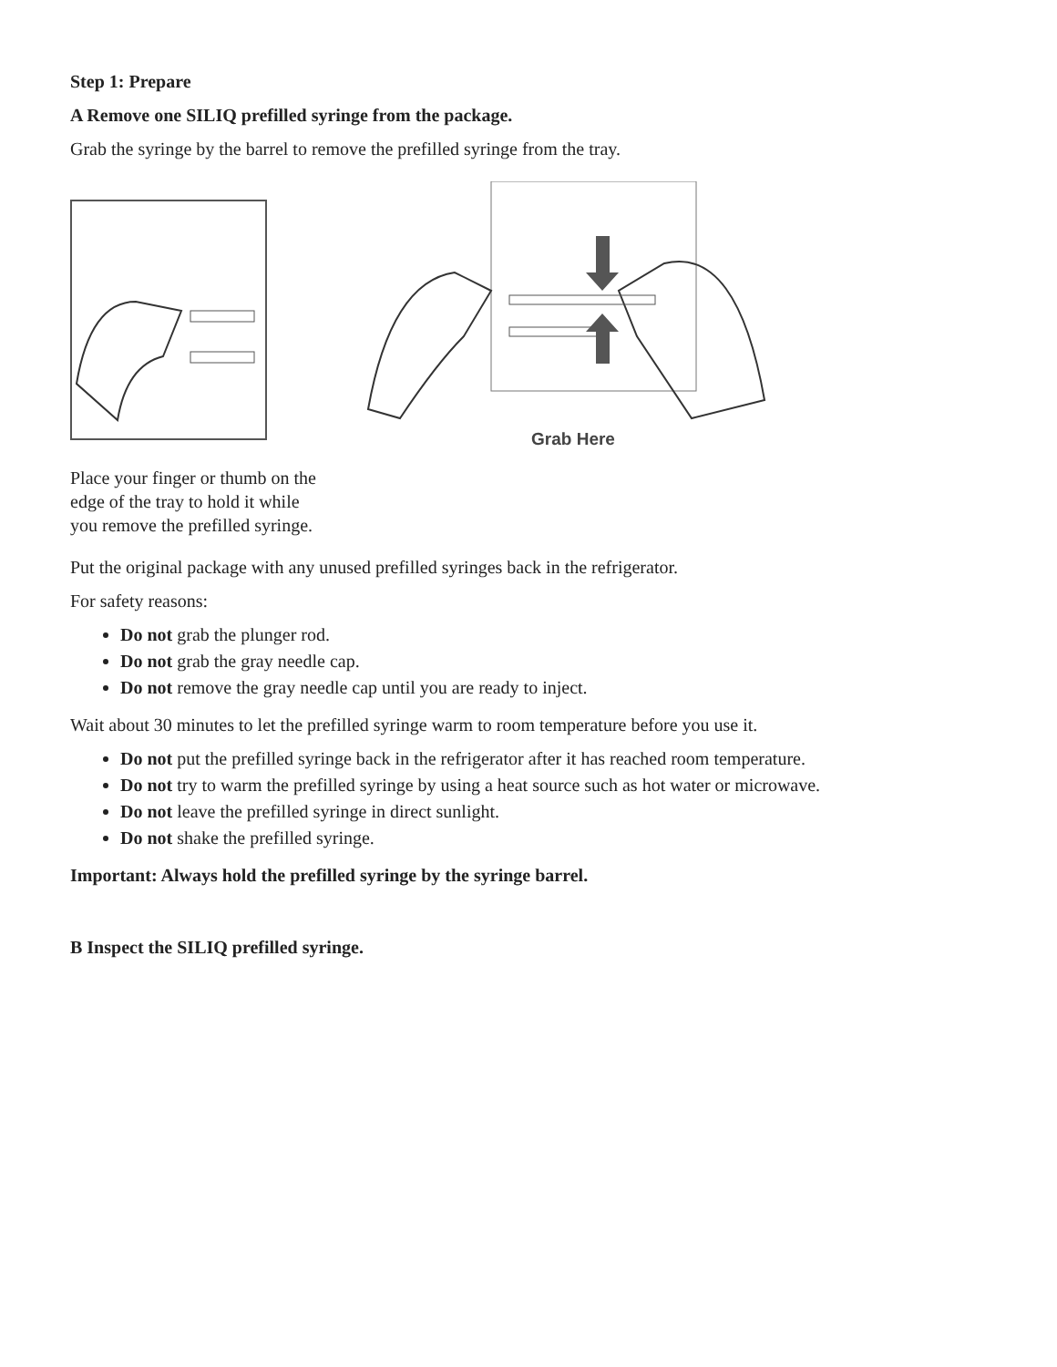Step 1: Prepare
A Remove one SILIQ prefilled syringe from the package.
Grab the syringe by the barrel to remove the prefilled syringe from the tray.
Grab Here
Place your finger or thumb on the edge of the tray to hold it while you remove the prefilled syringe.
Put the original package with any unused prefilled syringes back in the refrigerator.
For safety reasons:
Do not grab the plunger rod.
Do not grab the gray needle cap.
Do not remove the gray needle cap until you are ready to inject.
Wait about 30 minutes to let the prefilled syringe warm to room temperature before you use it.
Do not put the prefilled syringe back in the refrigerator after it has reached room temperature.
Do not try to warm the prefilled syringe by using a heat source such as hot water or microwave.
Do not leave the prefilled syringe in direct sunlight.
Do not shake the prefilled syringe.
Important: Always hold the prefilled syringe by the syringe barrel.
B Inspect the SILIQ prefilled syringe.